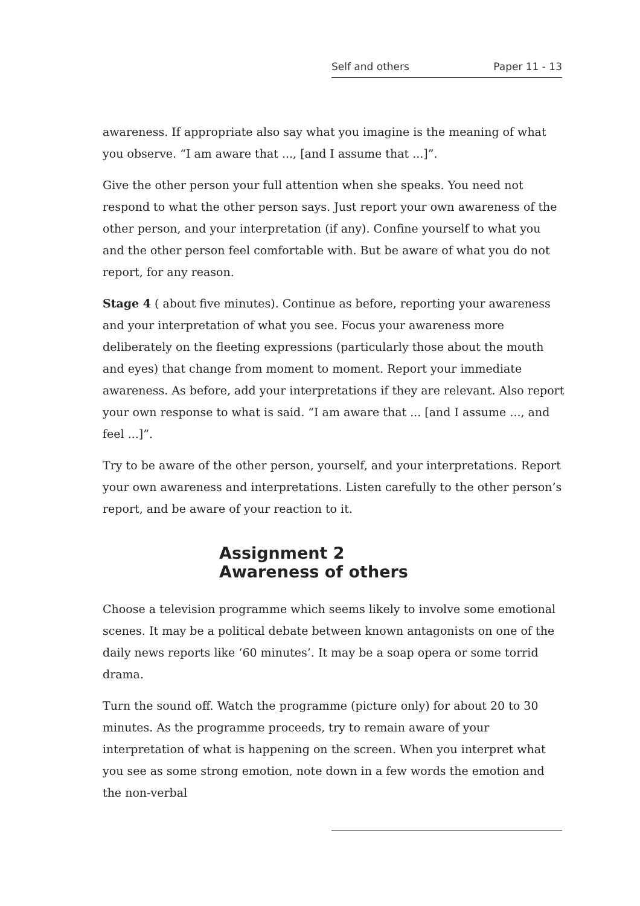Self and others Paper 11 - 13
awareness. If appropriate also say what you imagine is the meaning of what you observe. “I am aware that ..., [and I assume that ...]”.
Give the other person your full attention when she speaks. You need not respond to what the other person says. Just report your own awareness of the other person, and your interpretation (if any). Confine yourself to what you and the other person feel comfortable with. But be aware of what you do not report, for any reason.
Stage 4 ( about five minutes). Continue as before, reporting your awareness and your interpretation of what you see. Focus your awareness more deliberately on the fleeting expressions (particularly those about the mouth and eyes) that change from moment to moment. Report your immediate awareness. As before, add your interpretations if they are relevant. Also report your own response to what is said. “I am aware that ... [and I assume ..., and feel ...]”.
Try to be aware of the other person, yourself, and your interpretations. Report your own awareness and interpretations. Listen carefully to the other person’s report, and be aware of your reaction to it.
Assignment 2
Awareness of others
Choose a television programme which seems likely to involve some emotional scenes. It may be a political debate between known antagonists on one of the daily news reports like ‘60 minutes’. It may be a soap opera or some torrid drama.
Turn the sound off. Watch the programme (picture only) for about 20 to 30 minutes. As the programme proceeds, try to remain aware of your interpretation of what is happening on the screen. When you interpret what you see as some strong emotion, note down in a few words the emotion and the non-verbal